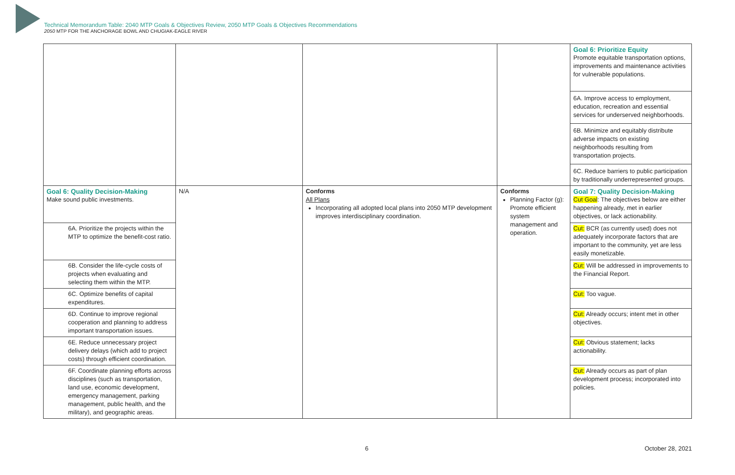Technical Memorandum Table: 2040 MTP Goals & Objectives Review, 2050 MTP Goals & Objectives Recommendations
2050 MTP FOR THE ANCHORAGE BOWL AND CHUGIAK-EAGLE RIVER
| | | | | Goal 6: Prioritize Equity Promote equitable transportation options, improvements and maintenance activities for vulnerable populations. 6A. Improve access to employment, education, recreation and essential services for underserved neighborhoods. 6B. Minimize and equitably distribute adverse impacts on existing neighborhoods resulting from transportation projects. 6C. Reduce barriers to public participation by traditionally underrepresented groups. |
| Goal 6: Quality Decision-Making Make sound public investments. | N/A | Conforms All Plans Incorporating all adopted local plans into 2050 MTP development improves interdisciplinary coordination. | Conforms Planning Factor (g): Promote efficient system management and operation. | Goal 7: Quality Decision-Making Cut Goal : The objectives below are either happening already, met in earlier objectives, or lack actionability. |
| 6A. Prioritize the projects within the MTP to optimize the benefit-cost ratio. | | | | Cut: BCR (as currently used) does not adequately incorporate factors that are important to the community, yet are less easily monetizable. |
| 6B. Consider the life-cycle costs of projects when evaluating and selecting them within the MTP. | | | | Cut: Will be addressed in improvements to the Financial Report. |
| 6C. Optimize benefits of capital expenditures. | | | | Cut: Too vague. |
| 6D. Continue to improve regional cooperation and planning to address important transportation issues. | | | | Cut: Already occurs; intent met in other objectives. |
| 6E. Reduce unnecessary project delivery delays (which add to project costs) through efficient coordination. | | | | Cut: Obvious statement; lacks actionability. |
| 6F. Coordinate planning efforts across disciplines (such as transportation, land use, economic development, emergency management, parking management, public health, and the military), and geographic areas. | | | | Cut: Already occurs as part of plan development process; incorporated into policies. |
6 October 28, 2021